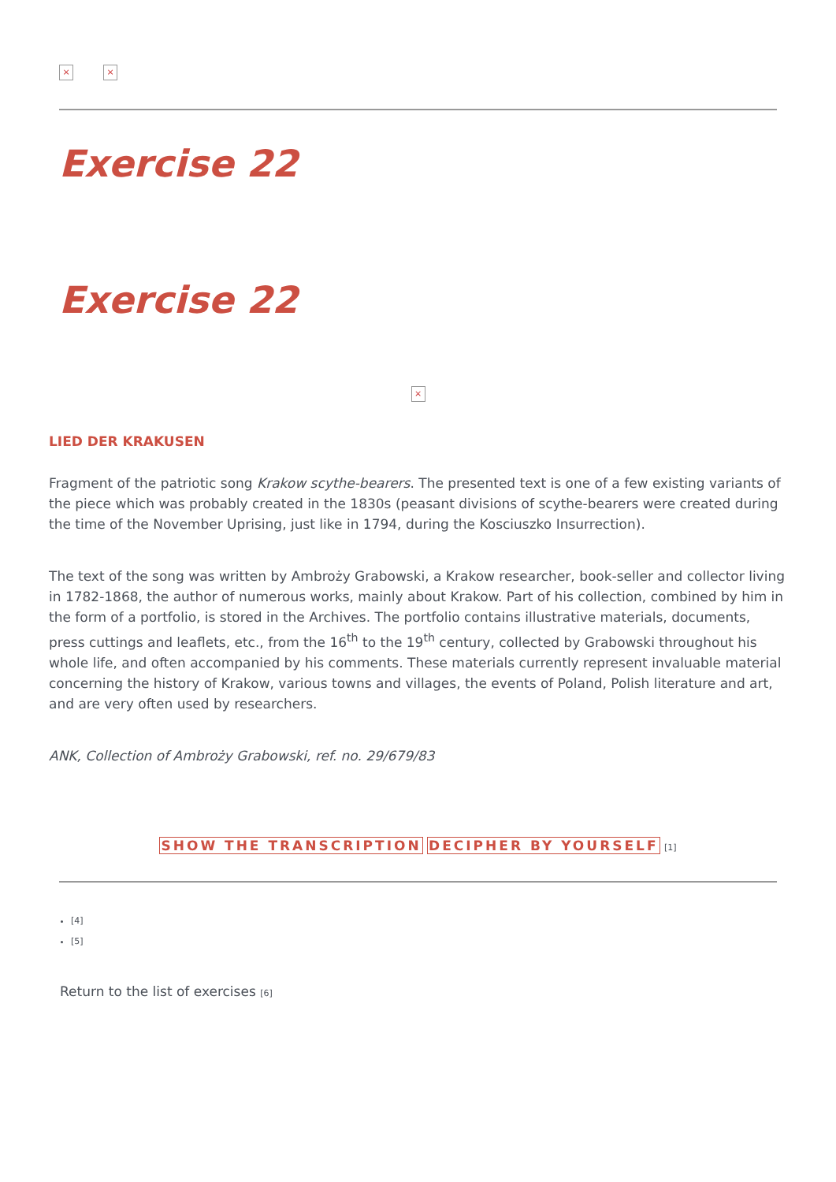× ×
Exercise 22
Exercise 22
×
LIED DER KRAKUSEN
Fragment of the patriotic song Krakow scythe-bearers. The presented text is one of a few existing variants of the piece which was probably created in the 1830s (peasant divisions of scythe-bearers were created during the time of the November Uprising, just like in 1794, during the Kosciuszko Insurrection).
The text of the song was written by Ambroży Grabowski, a Krakow researcher, book-seller and collector living in 1782-1868, the author of numerous works, mainly about Krakow. Part of his collection, combined by him in the form of a portfolio, is stored in the Archives. The portfolio contains illustrative materials, documents, press cuttings and leaflets, etc., from the 16<sup>th</sup> to the 19<sup>th</sup> century, collected by Grabowski throughout his whole life, and often accompanied by his comments. These materials currently represent invaluable material concerning the history of Krakow, various towns and villages, the events of Poland, Polish literature and art, and are very often used by researchers.
ANK, Collection of Ambroży Grabowski, ref. no. 29/679/83
SHOW THE TRANSCRIPTION DECIPHER BY YOURSELF [1]
[4]
[5]
Return to the list of exercises [6]